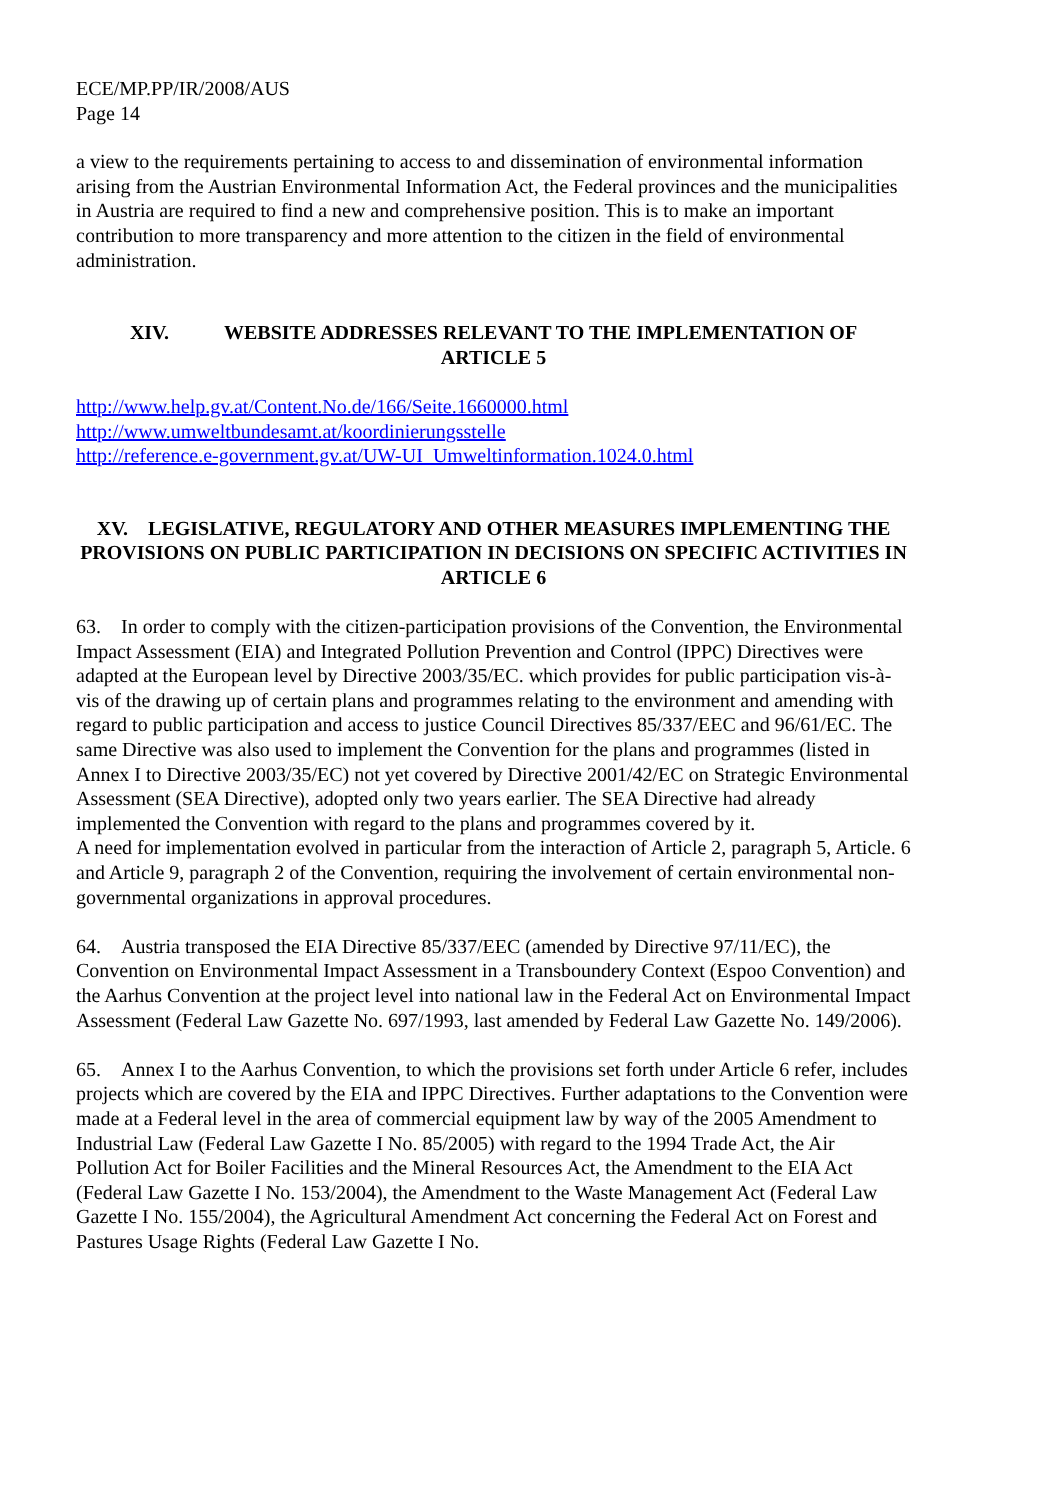ECE/MP.PP/IR/2008/AUS
Page 14
a view to the requirements pertaining to access to and dissemination of environmental information arising from the Austrian Environmental Information Act, the Federal provinces and the municipalities in Austria are required to find a new and comprehensive position. This is to make an important contribution to more transparency and more attention to the citizen in the field of environmental administration.
XIV. WEBSITE ADDRESSES RELEVANT TO THE IMPLEMENTATION OF
ARTICLE 5
http://www.help.gv.at/Content.No.de/166/Seite.1660000.html
http://www.umweltbundesamt.at/koordinierungsstelle
http://reference.e-government.gv.at/UW-UI_Umweltinformation.1024.0.html
XV. LEGISLATIVE, REGULATORY AND OTHER MEASURES IMPLEMENTING THE PROVISIONS ON PUBLIC PARTICIPATION IN DECISIONS ON SPECIFIC ACTIVITIES IN ARTICLE 6
63. In order to comply with the citizen-participation provisions of the Convention, the Environmental Impact Assessment (EIA) and Integrated Pollution Prevention and Control (IPPC) Directives were adapted at the European level by Directive 2003/35/EC. which provides for public participation vis-à-vis of the drawing up of certain plans and programmes relating to the environment and amending with regard to public participation and access to justice Council Directives 85/337/EEC and 96/61/EC. The same Directive was also used to implement the Convention for the plans and programmes (listed in Annex I to Directive 2003/35/EC) not yet covered by Directive 2001/42/EC on Strategic Environmental Assessment (SEA Directive), adopted only two years earlier. The SEA Directive had already implemented the Convention with regard to the plans and programmes covered by it.
A need for implementation evolved in particular from the interaction of Article 2, paragraph 5, Article. 6 and Article 9, paragraph 2 of the Convention, requiring the involvement of certain environmental non-governmental organizations in approval procedures.
64. Austria transposed the EIA Directive 85/337/EEC (amended by Directive 97/11/EC), the Convention on Environmental Impact Assessment in a Transboundery Context (Espoo Convention) and the Aarhus Convention at the project level into national law in the Federal Act on Environmental Impact Assessment (Federal Law Gazette No. 697/1993, last amended by Federal Law Gazette No. 149/2006).
65. Annex I to the Aarhus Convention, to which the provisions set forth under Article 6 refer, includes projects which are covered by the EIA and IPPC Directives. Further adaptations to the Convention were made at a Federal level in the area of commercial equipment law by way of the 2005 Amendment to Industrial Law (Federal Law Gazette I No. 85/2005) with regard to the 1994 Trade Act, the Air Pollution Act for Boiler Facilities and the Mineral Resources Act, the Amendment to the EIA Act (Federal Law Gazette I No. 153/2004), the Amendment to the Waste Management Act (Federal Law Gazette I No. 155/2004), the Agricultural Amendment Act concerning the Federal Act on Forest and Pastures Usage Rights (Federal Law Gazette I No.